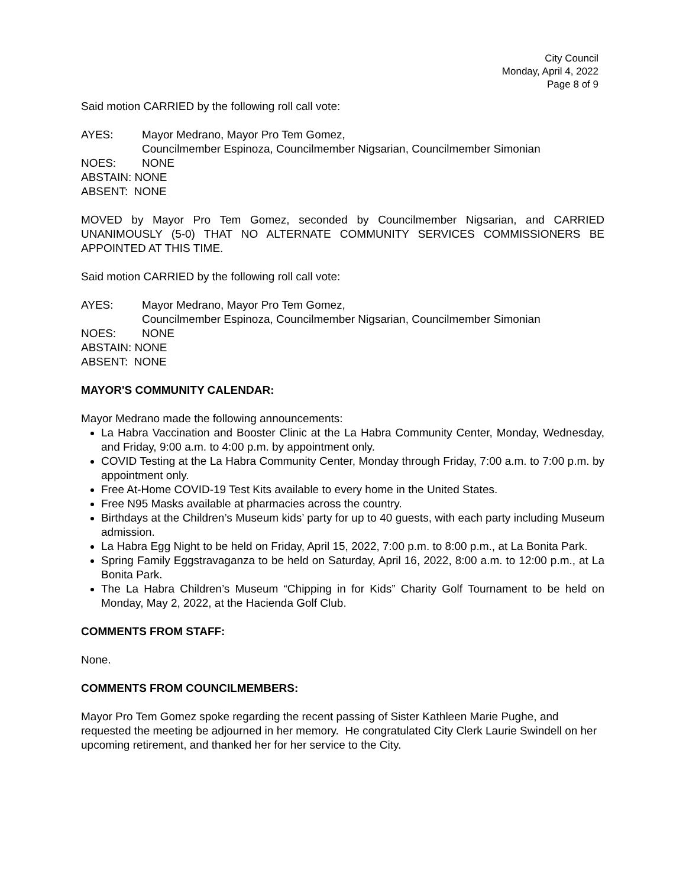City Council
Monday, April 4, 2022
Page 8 of 9
Said motion CARRIED by the following roll call vote:
AYES: Mayor Medrano, Mayor Pro Tem Gomez,
Councilmember Espinoza, Councilmember Nigsarian, Councilmember Simonian
NOES: NONE
ABSTAIN: NONE
ABSENT: NONE
MOVED by Mayor Pro Tem Gomez, seconded by Councilmember Nigsarian, and CARRIED UNANIMOUSLY (5-0) THAT NO ALTERNATE COMMUNITY SERVICES COMMISSIONERS BE APPOINTED AT THIS TIME.
Said motion CARRIED by the following roll call vote:
AYES: Mayor Medrano, Mayor Pro Tem Gomez,
Councilmember Espinoza, Councilmember Nigsarian, Councilmember Simonian
NOES: NONE
ABSTAIN: NONE
ABSENT: NONE
MAYOR'S COMMUNITY CALENDAR:
Mayor Medrano made the following announcements:
La Habra Vaccination and Booster Clinic at the La Habra Community Center, Monday, Wednesday, and Friday, 9:00 a.m. to 4:00 p.m. by appointment only.
COVID Testing at the La Habra Community Center, Monday through Friday, 7:00 a.m. to 7:00 p.m. by appointment only.
Free At-Home COVID-19 Test Kits available to every home in the United States.
Free N95 Masks available at pharmacies across the country.
Birthdays at the Children’s Museum kids’ party for up to 40 guests, with each party including Museum admission.
La Habra Egg Night to be held on Friday, April 15, 2022, 7:00 p.m. to 8:00 p.m., at La Bonita Park.
Spring Family Eggstravaganza to be held on Saturday, April 16, 2022, 8:00 a.m. to 12:00 p.m., at La Bonita Park.
The La Habra Children’s Museum “Chipping in for Kids” Charity Golf Tournament to be held on Monday, May 2, 2022, at the Hacienda Golf Club.
COMMENTS FROM STAFF:
None.
COMMENTS FROM COUNCILMEMBERS:
Mayor Pro Tem Gomez spoke regarding the recent passing of Sister Kathleen Marie Pughe, and requested the meeting be adjourned in her memory. He congratulated City Clerk Laurie Swindell on her upcoming retirement, and thanked her for her service to the City.